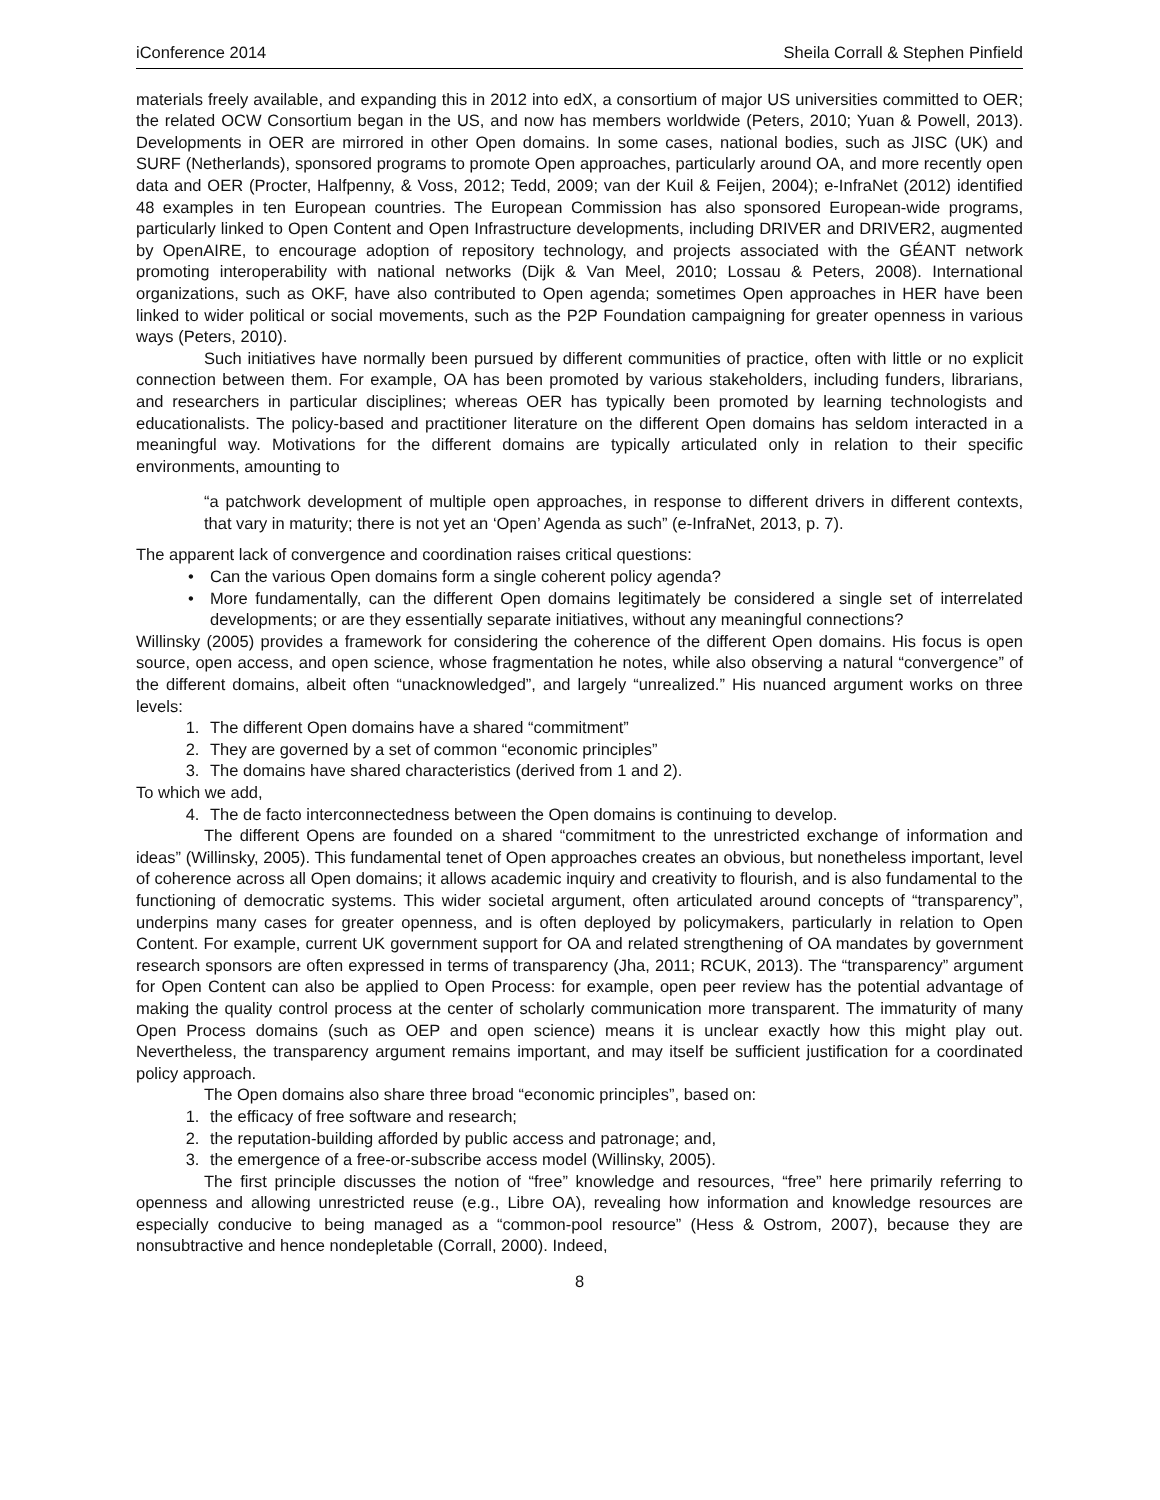iConference 2014 Sheila Corrall & Stephen Pinfield
materials freely available, and expanding this in 2012 into edX, a consortium of major US universities committed to OER; the related OCW Consortium began in the US, and now has members worldwide (Peters, 2010; Yuan & Powell, 2013). Developments in OER are mirrored in other Open domains. In some cases, national bodies, such as JISC (UK) and SURF (Netherlands), sponsored programs to promote Open approaches, particularly around OA, and more recently open data and OER (Procter, Halfpenny, & Voss, 2012; Tedd, 2009; van der Kuil & Feijen, 2004); e-InfraNet (2012) identified 48 examples in ten European countries. The European Commission has also sponsored European-wide programs, particularly linked to Open Content and Open Infrastructure developments, including DRIVER and DRIVER2, augmented by OpenAIRE, to encourage adoption of repository technology, and projects associated with the GÉANT network promoting interoperability with national networks (Dijk & Van Meel, 2010; Lossau & Peters, 2008). International organizations, such as OKF, have also contributed to Open agenda; sometimes Open approaches in HER have been linked to wider political or social movements, such as the P2P Foundation campaigning for greater openness in various ways (Peters, 2010).
Such initiatives have normally been pursued by different communities of practice, often with little or no explicit connection between them. For example, OA has been promoted by various stakeholders, including funders, librarians, and researchers in particular disciplines; whereas OER has typically been promoted by learning technologists and educationalists. The policy-based and practitioner literature on the different Open domains has seldom interacted in a meaningful way. Motivations for the different domains are typically articulated only in relation to their specific environments, amounting to
“a patchwork development of multiple open approaches, in response to different drivers in different contexts, that vary in maturity; there is not yet an ‘Open’ Agenda as such” (e-InfraNet, 2013, p. 7).
The apparent lack of convergence and coordination raises critical questions:
• Can the various Open domains form a single coherent policy agenda?
• More fundamentally, can the different Open domains legitimately be considered a single set of interrelated developments; or are they essentially separate initiatives, without any meaningful connections?
Willinsky (2005) provides a framework for considering the coherence of the different Open domains. His focus is open source, open access, and open science, whose fragmentation he notes, while also observing a natural “convergence” of the different domains, albeit often “unacknowledged”, and largely “unrealized.” His nuanced argument works on three levels:
1. The different Open domains have a shared “commitment”
2. They are governed by a set of common “economic principles”
3. The domains have shared characteristics (derived from 1 and 2).
To which we add,
4. The de facto interconnectedness between the Open domains is continuing to develop.
The different Opens are founded on a shared “commitment to the unrestricted exchange of information and ideas” (Willinsky, 2005). This fundamental tenet of Open approaches creates an obvious, but nonetheless important, level of coherence across all Open domains; it allows academic inquiry and creativity to flourish, and is also fundamental to the functioning of democratic systems. This wider societal argument, often articulated around concepts of “transparency”, underpins many cases for greater openness, and is often deployed by policymakers, particularly in relation to Open Content. For example, current UK government support for OA and related strengthening of OA mandates by government research sponsors are often expressed in terms of transparency (Jha, 2011; RCUK, 2013). The “transparency” argument for Open Content can also be applied to Open Process: for example, open peer review has the potential advantage of making the quality control process at the center of scholarly communication more transparent. The immaturity of many Open Process domains (such as OEP and open science) means it is unclear exactly how this might play out. Nevertheless, the transparency argument remains important, and may itself be sufficient justification for a coordinated policy approach.
The Open domains also share three broad “economic principles”, based on:
1. the efficacy of free software and research;
2. the reputation-building afforded by public access and patronage; and,
3. the emergence of a free-or-subscribe access model (Willinsky, 2005).
The first principle discusses the notion of “free” knowledge and resources, “free” here primarily referring to openness and allowing unrestricted reuse (e.g., Libre OA), revealing how information and knowledge resources are especially conducive to being managed as a “common-pool resource” (Hess & Ostrom, 2007), because they are nonsubtractive and hence nondepletable (Corrall, 2000). Indeed,
8